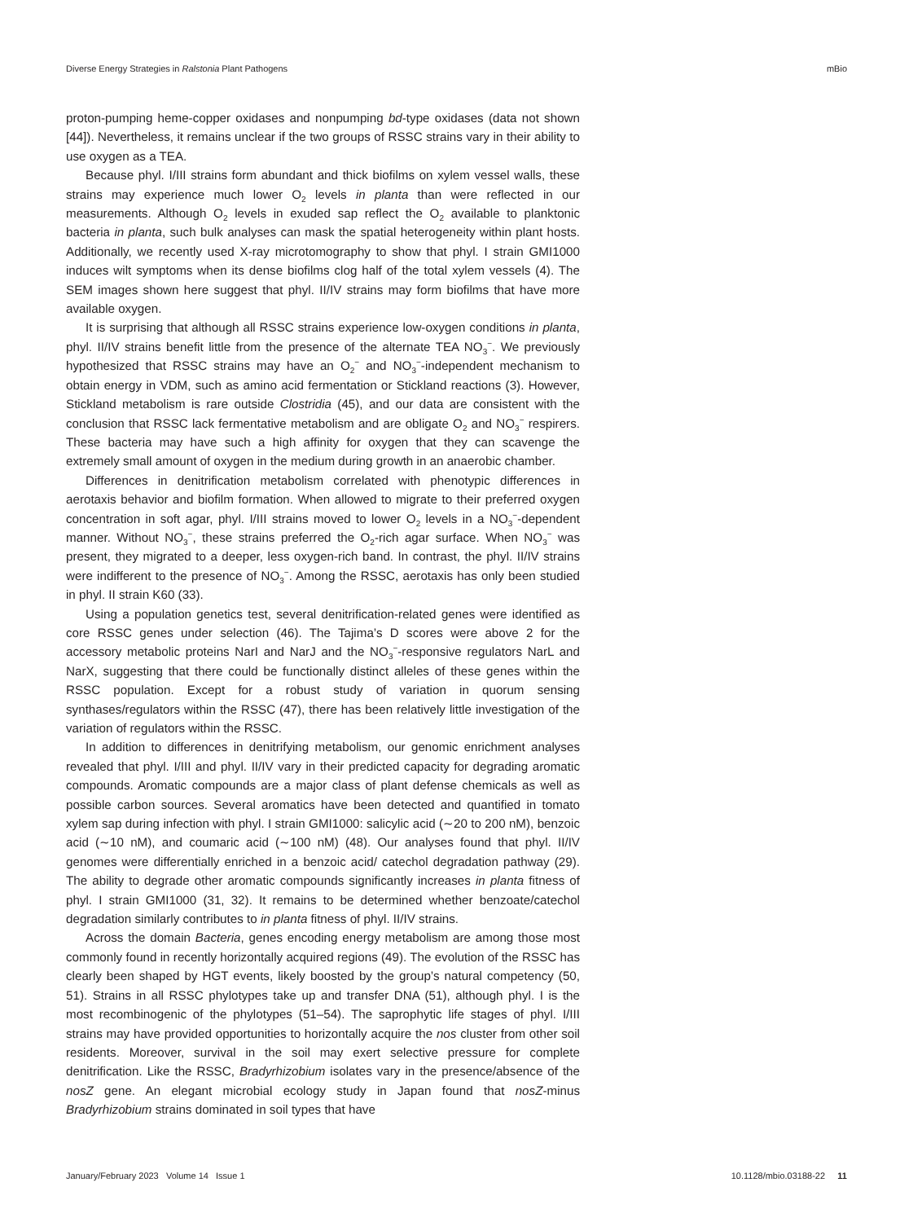Diverse Energy Strategies in Ralstonia Plant Pathogens mBio
proton-pumping heme-copper oxidases and nonpumping bd-type oxidases (data not shown [44]). Nevertheless, it remains unclear if the two groups of RSSC strains vary in their ability to use oxygen as a TEA.
Because phyl. I/III strains form abundant and thick biofilms on xylem vessel walls, these strains may experience much lower O<sub>2</sub> levels in planta than were reflected in our measurements. Although O<sub>2</sub> levels in exuded sap reflect the O<sub>2</sub> available to planktonic bacteria in planta, such bulk analyses can mask the spatial heterogeneity within plant hosts. Additionally, we recently used X-ray microtomography to show that phyl. I strain GMI1000 induces wilt symptoms when its dense biofilms clog half of the total xylem vessels (4). The SEM images shown here suggest that phyl. II/IV strains may form biofilms that have more available oxygen.
It is surprising that although all RSSC strains experience low-oxygen conditions in planta, phyl. II/IV strains benefit little from the presence of the alternate TEA NO<sub>3</sub><sup>−</sup>. We previously hypothesized that RSSC strains may have an O<sub>2</sub><sup>−</sup> and NO<sub>3</sub><sup>−</sup>-independent mechanism to obtain energy in VDM, such as amino acid fermentation or Stickland reactions (3). However, Stickland metabolism is rare outside Clostridia (45), and our data are consistent with the conclusion that RSSC lack fermentative metabolism and are obligate O<sub>2</sub> and NO<sub>3</sub><sup>−</sup> respirers. These bacteria may have such a high affinity for oxygen that they can scavenge the extremely small amount of oxygen in the medium during growth in an anaerobic chamber.
Differences in denitrification metabolism correlated with phenotypic differences in aerotaxis behavior and biofilm formation. When allowed to migrate to their preferred oxygen concentration in soft agar, phyl. I/III strains moved to lower O<sub>2</sub> levels in a NO<sub>3</sub><sup>−</sup>-dependent manner. Without NO<sub>3</sub><sup>−</sup>, these strains preferred the O<sub>2</sub>-rich agar surface. When NO<sub>3</sub><sup>−</sup> was present, they migrated to a deeper, less oxygen-rich band. In contrast, the phyl. II/IV strains were indifferent to the presence of NO<sub>3</sub><sup>−</sup>. Among the RSSC, aerotaxis has only been studied in phyl. II strain K60 (33).
Using a population genetics test, several denitrification-related genes were identified as core RSSC genes under selection (46). The Tajima’s D scores were above 2 for the accessory metabolic proteins NarI and NarJ and the NO<sub>3</sub><sup>−</sup>-responsive regulators NarL and NarX, suggesting that there could be functionally distinct alleles of these genes within the RSSC population. Except for a robust study of variation in quorum sensing synthases/regulators within the RSSC (47), there has been relatively little investigation of the variation of regulators within the RSSC.
In addition to differences in denitrifying metabolism, our genomic enrichment analyses revealed that phyl. I/III and phyl. II/IV vary in their predicted capacity for degrading aromatic compounds. Aromatic compounds are a major class of plant defense chemicals as well as possible carbon sources. Several aromatics have been detected and quantified in tomato xylem sap during infection with phyl. I strain GMI1000: salicylic acid (∼20 to 200 nM), benzoic acid (∼10 nM), and coumaric acid (∼100 nM) (48). Our analyses found that phyl. II/IV genomes were differentially enriched in a benzoic acid/ catechol degradation pathway (29). The ability to degrade other aromatic compounds significantly increases in planta fitness of phyl. I strain GMI1000 (31, 32). It remains to be determined whether benzoate/catechol degradation similarly contributes to in planta fitness of phyl. II/IV strains.
Across the domain Bacteria, genes encoding energy metabolism are among those most commonly found in recently horizontally acquired regions (49). The evolution of the RSSC has clearly been shaped by HGT events, likely boosted by the group’s natural competency (50, 51). Strains in all RSSC phylotypes take up and transfer DNA (51), although phyl. I is the most recombinogenic of the phylotypes (51–54). The saprophytic life stages of phyl. I/III strains may have provided opportunities to horizontally acquire the nos cluster from other soil residents. Moreover, survival in the soil may exert selective pressure for complete denitrification. Like the RSSC, Bradyrhizobium isolates vary in the presence/absence of the nosZ gene. An elegant microbial ecology study in Japan found that nosZ-minus Bradyrhizobium strains dominated in soil types that have
January/February 2023 Volume 14 Issue 1 10.1128/mbio.03188-22 11